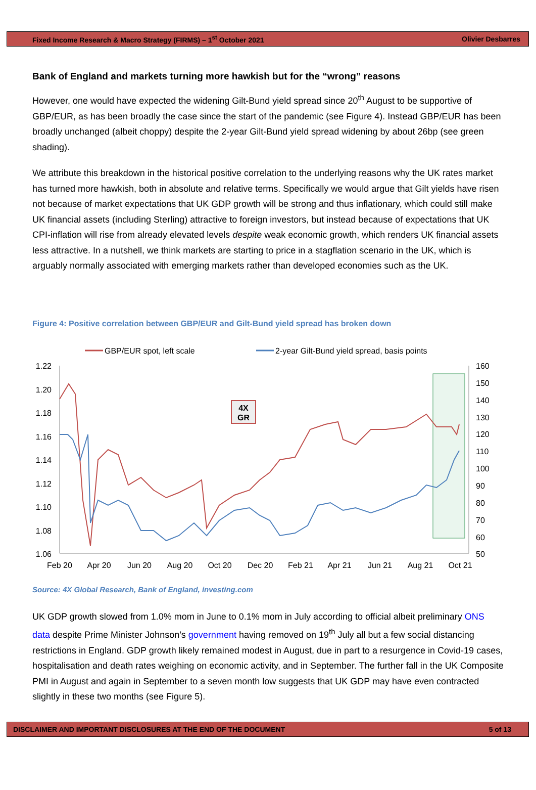Fixed Income Research & Macro Strategy (FIRMS) – 1<sup>st</sup> October 2021 Olivier Desbarres
Bank of England and markets turning more hawkish but for the “wrong” reasons
However, one would have expected the widening Gilt-Bund yield spread since 20<sup>th</sup> August to be supportive of GBP/EUR, as has been broadly the case since the start of the pandemic (see Figure 4). Instead GBP/EUR has been broadly unchanged (albeit choppy) despite the 2-year Gilt-Bund yield spread widening by about 26bp (see green shading).
We attribute this breakdown in the historical positive correlation to the underlying reasons why the UK rates market has turned more hawkish, both in absolute and relative terms. Specifically we would argue that Gilt yields have risen not because of market expectations that UK GDP growth will be strong and thus inflationary, which could still make UK financial assets (including Sterling) attractive to foreign investors, but instead because of expectations that UK CPI-inflation will rise from already elevated levels despite weak economic growth, which renders UK financial assets less attractive. In a nutshell, we think markets are starting to price in a stagflation scenario in the UK, which is arguably normally associated with emerging markets rather than developed economies such as the UK.
Figure 4: Positive correlation between GBP/EUR and Gilt-Bund yield spread has broken down
GBP/EUR spot, left scale
2-year Gilt-Bund yield spread, basis points
1.22
1.20
1.18
1.16
1.14
1.12
1.10
1.08
1.06
160
150
140
130
120
110
100
90
80
70
50
60
Feb 20
Apr 20
Jun 20
Aug 20
Oct 20
Dec 20
Feb 21
Apr 21
Jun 21
Aug 21
Oct 21
4X
GR
Source: 4X Global Research, Bank of England, investing.com
UK GDP growth slowed from 1.0% mom in June to 0.1% mom in July according to official albeit preliminary ONS data despite Prime Minister Johnson’s government having removed on 19<sup>th</sup> July all but a few social distancing restrictions in England. GDP growth likely remained modest in August, due in part to a resurgence in Covid-19 cases, hospitalisation and death rates weighing on economic activity, and in September. The further fall in the UK Composite PMI in August and again in September to a seven month low suggests that UK GDP may have even contracted slightly in these two months (see Figure 5).
DISCLAIMER AND IMPORTANT DISCLOSURES AT THE END OF THE DOCUMENT 5 of 13